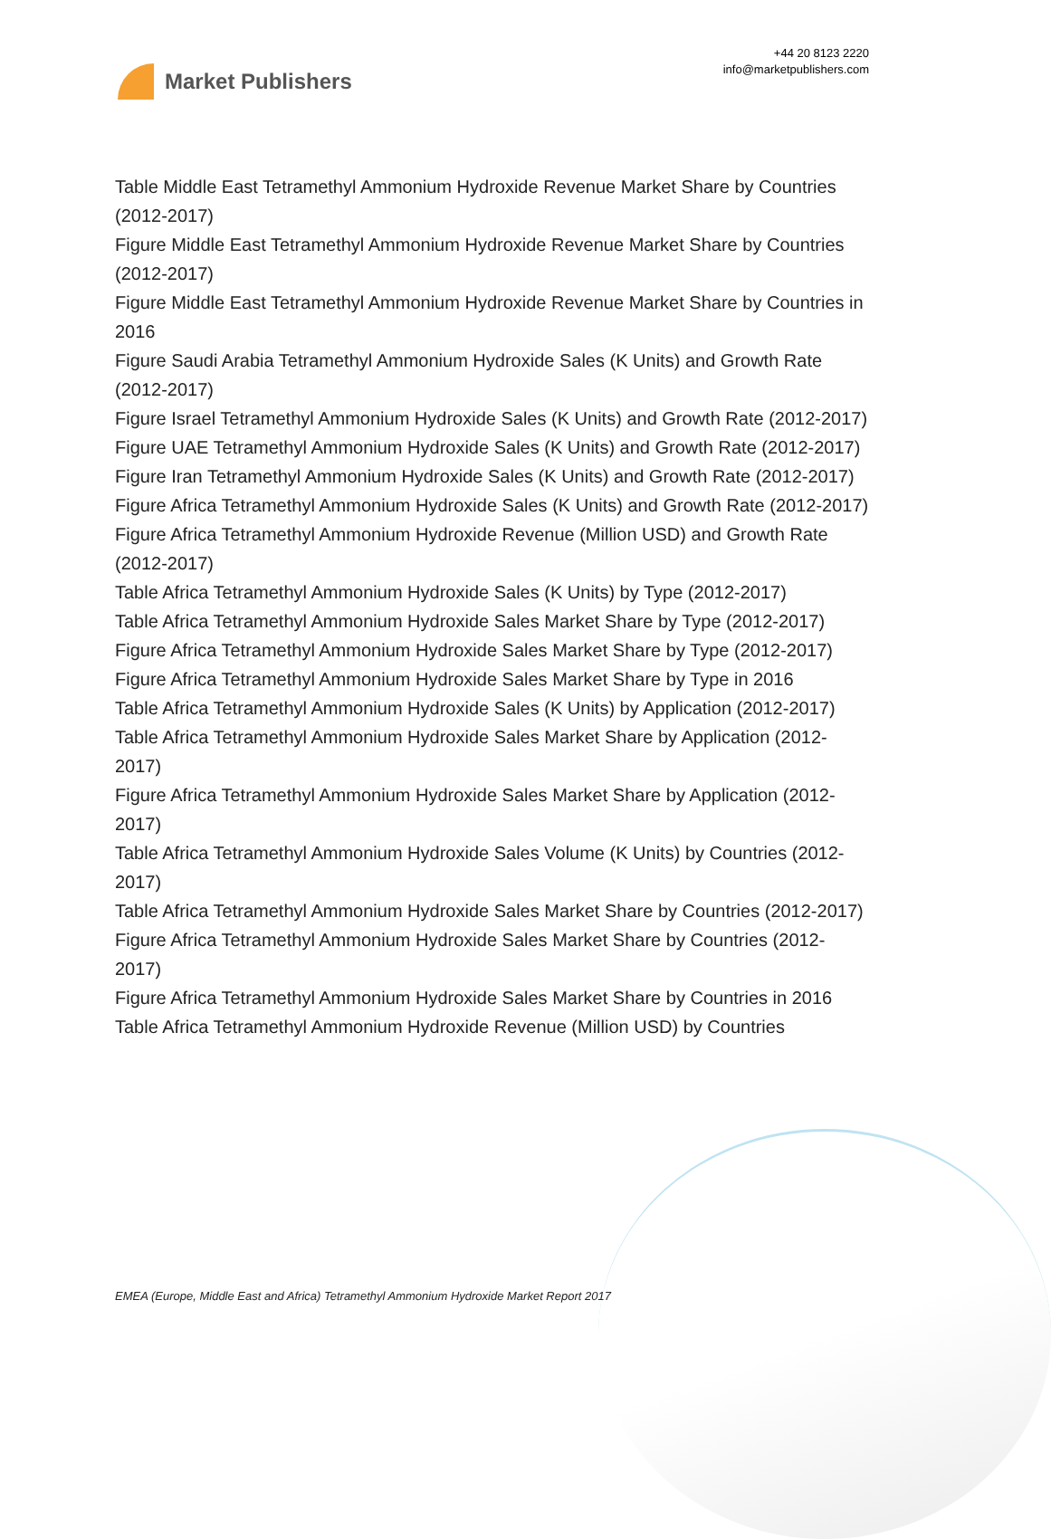Market Publishers
+44 20 8123 2220
info@marketpublishers.com
Table Middle East Tetramethyl Ammonium Hydroxide Revenue Market Share by Countries (2012-2017)
Figure Middle East Tetramethyl Ammonium Hydroxide Revenue Market Share by Countries (2012-2017)
Figure Middle East Tetramethyl Ammonium Hydroxide Revenue Market Share by Countries in 2016
Figure Saudi Arabia Tetramethyl Ammonium Hydroxide Sales (K Units) and Growth Rate (2012-2017)
Figure Israel Tetramethyl Ammonium Hydroxide Sales (K Units) and Growth Rate (2012-2017)
Figure UAE Tetramethyl Ammonium Hydroxide Sales (K Units) and Growth Rate (2012-2017)
Figure Iran Tetramethyl Ammonium Hydroxide Sales (K Units) and Growth Rate (2012-2017)
Figure Africa Tetramethyl Ammonium Hydroxide Sales (K Units) and Growth Rate (2012-2017)
Figure Africa Tetramethyl Ammonium Hydroxide Revenue (Million USD) and Growth Rate (2012-2017)
Table Africa Tetramethyl Ammonium Hydroxide Sales (K Units) by Type (2012-2017)
Table Africa Tetramethyl Ammonium Hydroxide Sales Market Share by Type (2012-2017)
Figure Africa Tetramethyl Ammonium Hydroxide Sales Market Share by Type (2012-2017)
Figure Africa Tetramethyl Ammonium Hydroxide Sales Market Share by Type in 2016
Table Africa Tetramethyl Ammonium Hydroxide Sales (K Units) by Application (2012-2017)
Table Africa Tetramethyl Ammonium Hydroxide Sales Market Share by Application (2012-2017)
Figure Africa Tetramethyl Ammonium Hydroxide Sales Market Share by Application (2012-2017)
Table Africa Tetramethyl Ammonium Hydroxide Sales Volume (K Units) by Countries (2012-2017)
Table Africa Tetramethyl Ammonium Hydroxide Sales Market Share by Countries (2012-2017)
Figure Africa Tetramethyl Ammonium Hydroxide Sales Market Share by Countries (2012-2017)
Figure Africa Tetramethyl Ammonium Hydroxide Sales Market Share by Countries in 2016
Table Africa Tetramethyl Ammonium Hydroxide Revenue (Million USD) by Countries
EMEA (Europe, Middle East and Africa) Tetramethyl Ammonium Hydroxide Market Report 2017